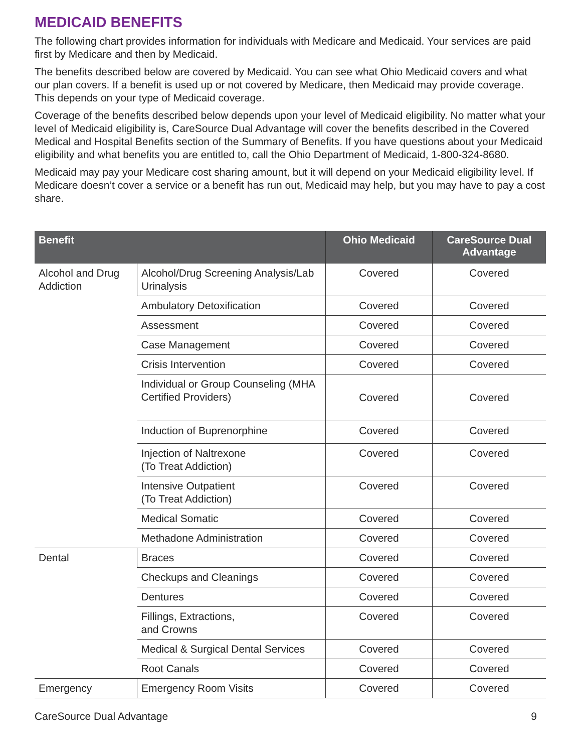MEDICAID BENEFITS
The following chart provides information for individuals with Medicare and Medicaid. Your services are paid first by Medicare and then by Medicaid.
The benefits described below are covered by Medicaid. You can see what Ohio Medicaid covers and what our plan covers. If a benefit is used up or not covered by Medicare, then Medicaid may provide coverage. This depends on your type of Medicaid coverage.
Coverage of the benefits described below depends upon your level of Medicaid eligibility. No matter what your level of Medicaid eligibility is, CareSource Dual Advantage will cover the benefits described in the Covered Medical and Hospital Benefits section of the Summary of Benefits. If you have questions about your Medicaid eligibility and what benefits you are entitled to, call the Ohio Department of Medicaid, 1-800-324-8680.
Medicaid may pay your Medicare cost sharing amount, but it will depend on your Medicaid eligibility level. If Medicare doesn’t cover a service or a benefit has run out, Medicaid may help, but you may have to pay a cost share.
| Benefit | | Ohio Medicaid | CareSource Dual Advantage |
| --- | --- | --- | --- |
| Alcohol and Drug Addiction | Alcohol/Drug Screening Analysis/Lab Urinalysis | Covered | Covered |
| | Ambulatory Detoxification | Covered | Covered |
| | Assessment | Covered | Covered |
| | Case Management | Covered | Covered |
| | Crisis Intervention | Covered | Covered |
| | Individual or Group Counseling (MHA Certified Providers) | Covered | Covered |
| | Induction of Buprenorphine | Covered | Covered |
| | Injection of Naltrexone (To Treat Addiction) | Covered | Covered |
| | Intensive Outpatient (To Treat Addiction) | Covered | Covered |
| | Medical Somatic | Covered | Covered |
| | Methadone Administration | Covered | Covered |
| Dental | Braces | Covered | Covered |
| | Checkups and Cleanings | Covered | Covered |
| | Dentures | Covered | Covered |
| | Fillings, Extractions, and Crowns | Covered | Covered |
| | Medical & Surgical Dental Services | Covered | Covered |
| | Root Canals | Covered | Covered |
| Emergency | Emergency Room Visits | Covered | Covered |
CareSource Dual Advantage 9